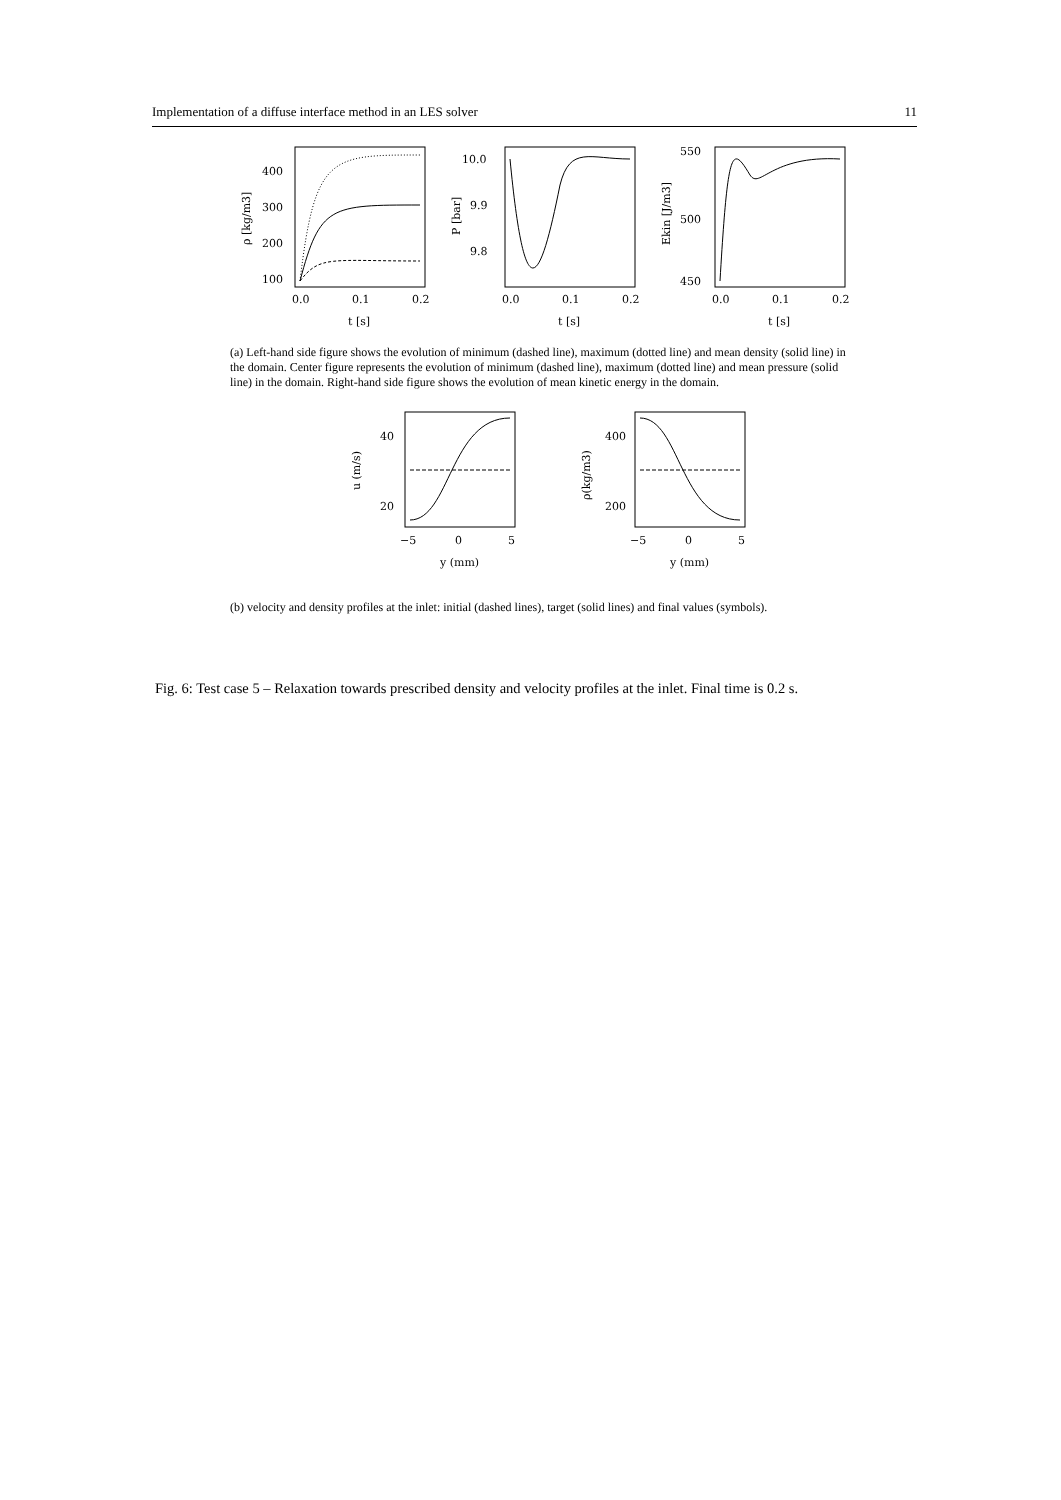Implementation of a diffuse interface method in an LES solver 11
400
300
200
100
0.0
0.1
0.2
t [s]
ρ [kg/m3]
10.0
9.9
9.8
0.0
0.1
0.2
t [s]
P [bar]
550
500
450
0.0
0.1
0.2
t [s]
Ekin [J/m3]
(a) Left-hand side figure shows the evolution of minimum (dashed line), maximum (dotted line) and mean density (solid line) in the domain. Center figure represents the evolution of minimum (dashed line), maximum (dotted line) and mean pressure (solid line) in the domain. Right-hand side figure shows the evolution of mean kinetic energy in the domain.
40
20
−5
0
5
y (mm)
u (m/s)
400
200
−5
0
5
y (mm)
ρ(kg/m3)
(b) velocity and density profiles at the inlet: initial (dashed lines), target (solid lines) and final values (symbols).
Fig. 6: Test case 5 – Relaxation towards prescribed density and velocity profiles at the inlet. Final time is 0.2 s.